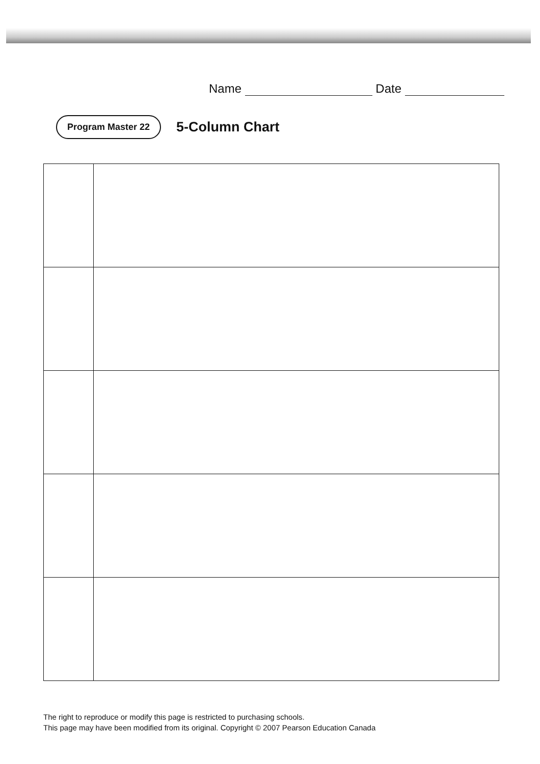Name Date
Program Master 22
5-Column Chart
The right to reproduce or modify this page is restricted to purchasing schools.
This page may have been modified from its original. Copyright © 2007 Pearson Education Canada